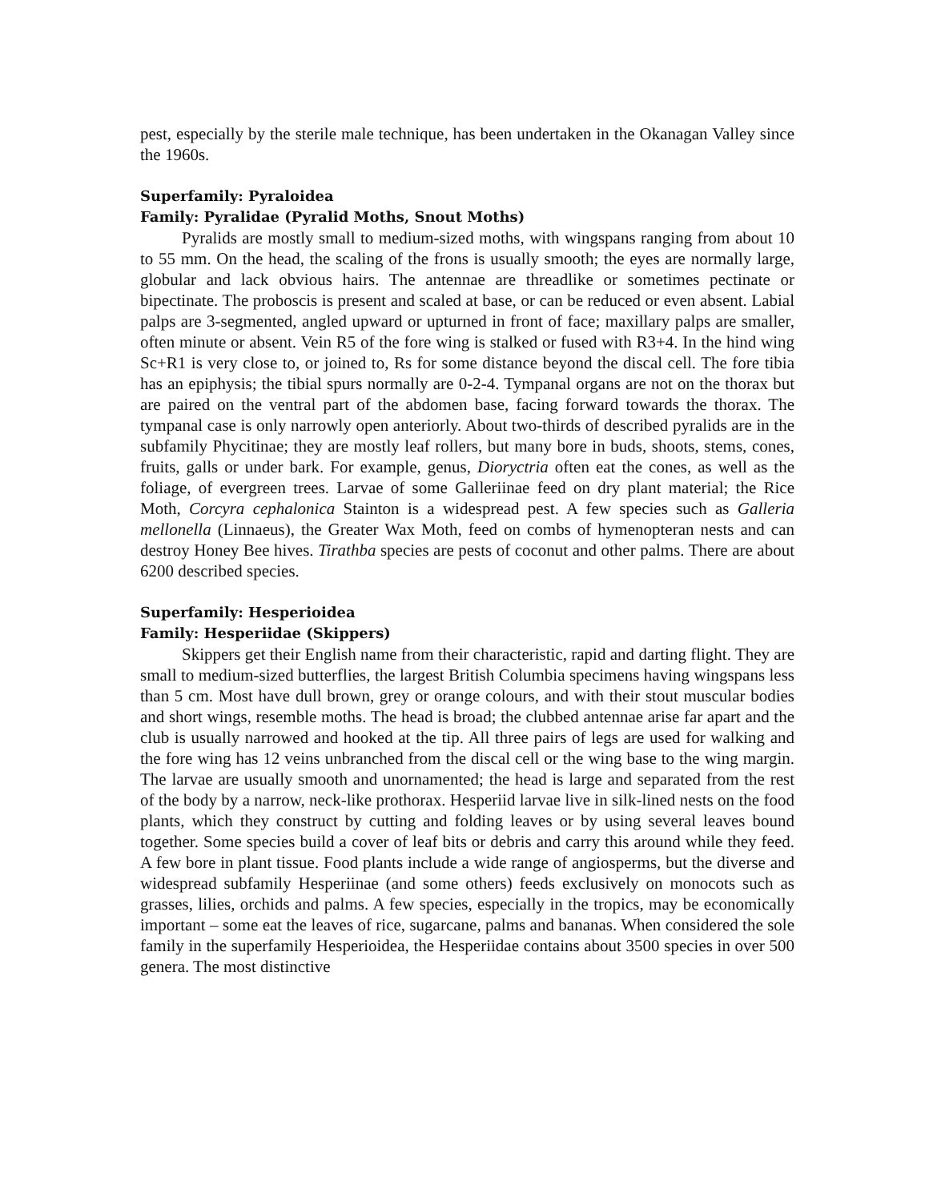pest, especially by the sterile male technique, has been undertaken in the Okanagan Valley since the 1960s.
Superfamily: Pyraloidea
Family: Pyralidae (Pyralid Moths, Snout Moths)
Pyralids are mostly small to medium-sized moths, with wingspans ranging from about 10 to 55 mm. On the head, the scaling of the frons is usually smooth; the eyes are normally large, globular and lack obvious hairs. The antennae are threadlike or sometimes pectinate or bipectinate. The proboscis is present and scaled at base, or can be reduced or even absent. Labial palps are 3-segmented, angled upward or upturned in front of face; maxillary palps are smaller, often minute or absent. Vein R5 of the fore wing is stalked or fused with R3+4. In the hind wing Sc+R1 is very close to, or joined to, Rs for some distance beyond the discal cell. The fore tibia has an epiphysis; the tibial spurs normally are 0-2-4. Tympanal organs are not on the thorax but are paired on the ventral part of the abdomen base, facing forward towards the thorax. The tympanal case is only narrowly open anteriorly. About two-thirds of described pyralids are in the subfamily Phycitinae; they are mostly leaf rollers, but many bore in buds, shoots, stems, cones, fruits, galls or under bark. For example, genus, Dioryctria often eat the cones, as well as the foliage, of evergreen trees. Larvae of some Galleriinae feed on dry plant material; the Rice Moth, Corcyra cephalonica Stainton is a widespread pest. A few species such as Galleria mellonella (Linnaeus), the Greater Wax Moth, feed on combs of hymenopteran nests and can destroy Honey Bee hives. Tirathba species are pests of coconut and other palms. There are about 6200 described species.
Superfamily: Hesperioidea
Family: Hesperiidae (Skippers)
Skippers get their English name from their characteristic, rapid and darting flight. They are small to medium-sized butterflies, the largest British Columbia specimens having wingspans less than 5 cm. Most have dull brown, grey or orange colours, and with their stout muscular bodies and short wings, resemble moths. The head is broad; the clubbed antennae arise far apart and the club is usually narrowed and hooked at the tip. All three pairs of legs are used for walking and the fore wing has 12 veins unbranched from the discal cell or the wing base to the wing margin. The larvae are usually smooth and unornamented; the head is large and separated from the rest of the body by a narrow, neck-like prothorax. Hesperiid larvae live in silk-lined nests on the food plants, which they construct by cutting and folding leaves or by using several leaves bound together. Some species build a cover of leaf bits or debris and carry this around while they feed. A few bore in plant tissue. Food plants include a wide range of angiosperms, but the diverse and widespread subfamily Hesperiinae (and some others) feeds exclusively on monocots such as grasses, lilies, orchids and palms. A few species, especially in the tropics, may be economically important – some eat the leaves of rice, sugarcane, palms and bananas. When considered the sole family in the superfamily Hesperioidea, the Hesperiidae contains about 3500 species in over 500 genera. The most distinctive